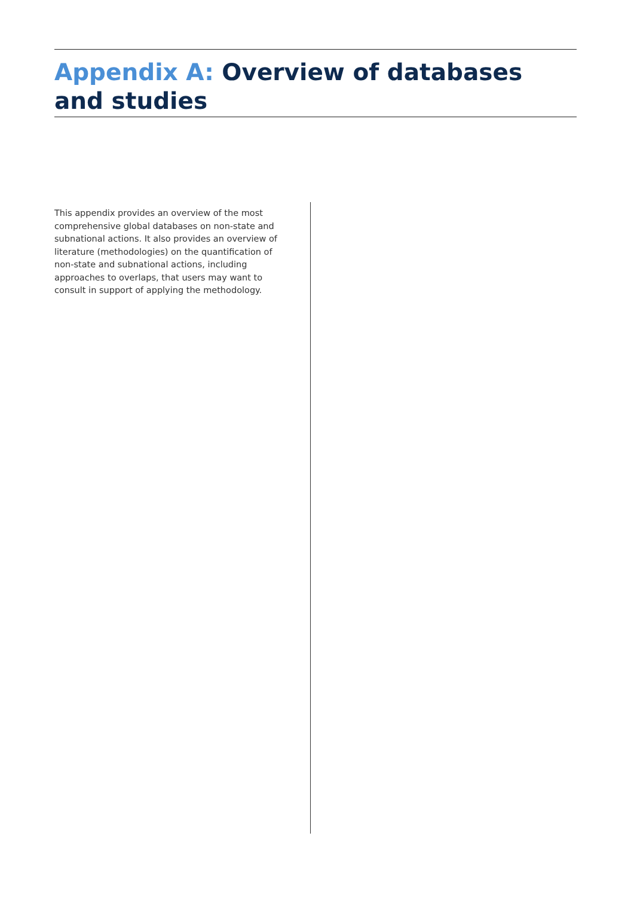Appendix A: Overview of databases and studies
This appendix provides an overview of the most comprehensive global databases on non-state and subnational actions. It also provides an overview of literature (methodologies) on the quantification of non-state and subnational actions, including approaches to overlaps, that users may want to consult in support of applying the methodology.